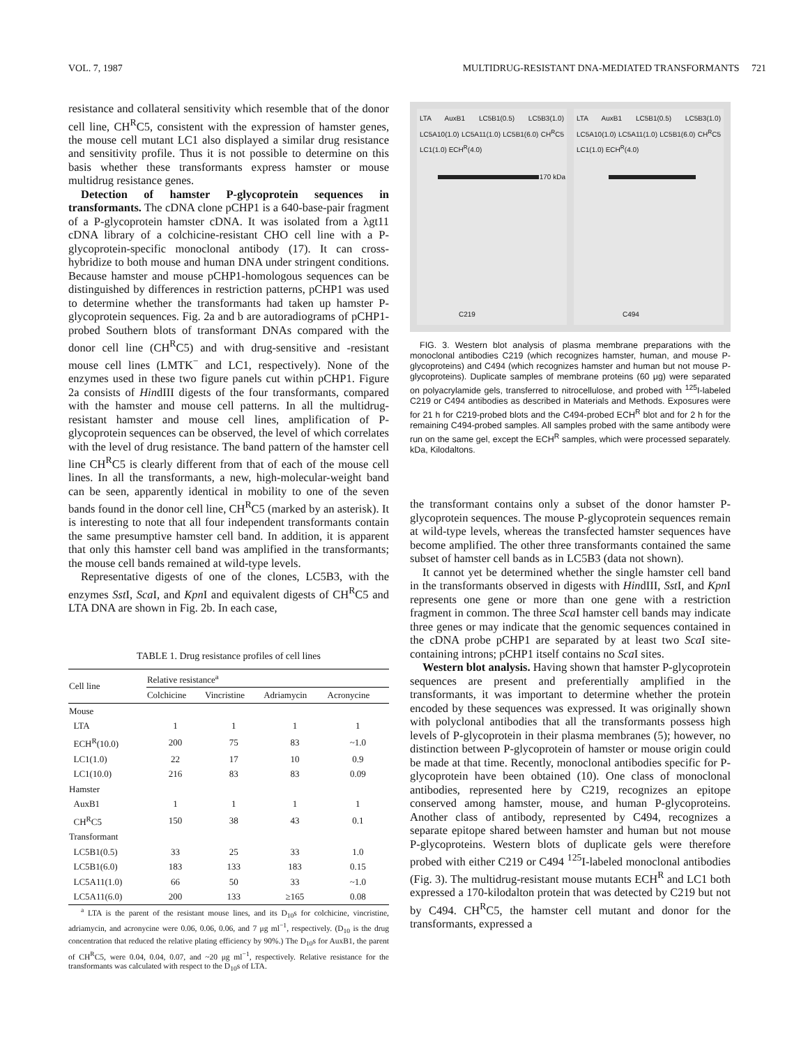VOL. 7, 1987 MULTIDRUG-RESISTANT DNA-MEDIATED TRANSFORMANTS 721
resistance and collateral sensitivity which resemble that of the donor cell line, CH<sup>R</sup>C5, consistent with the expression of hamster genes, the mouse cell mutant LC1 also displayed a similar drug resistance and sensitivity profile. Thus it is not possible to determine on this basis whether these transformants express hamster or mouse multidrug resistance genes.
Detection of hamster P-glycoprotein sequences in transformants. The cDNA clone pCHP1 is a 640-base-pair fragment of a P-glycoprotein hamster cDNA. It was isolated from a λgt11 cDNA library of a colchicine-resistant CHO cell line with a P-glycoprotein-specific monoclonal antibody (17). It can cross-hybridize to both mouse and human DNA under stringent conditions. Because hamster and mouse pCHP1-homologous sequences can be distinguished by differences in restriction patterns, pCHP1 was used to determine whether the transformants had taken up hamster P-glycoprotein sequences. Fig. 2a and b are autoradiograms of pCHP1-probed Southern blots of transformant DNAs compared with the donor cell line (CH<sup>R</sup>C5) and with drug-sensitive and -resistant mouse cell lines (LMTK<sup>−</sup> and LC1, respectively). None of the enzymes used in these two figure panels cut within pCHP1. Figure 2a consists of HindIII digests of the four transformants, compared with the hamster and mouse cell patterns. In all the multidrug-resistant hamster and mouse cell lines, amplification of P-glycoprotein sequences can be observed, the level of which correlates with the level of drug resistance. The band pattern of the hamster cell line CH<sup>R</sup>C5 is clearly different from that of each of the mouse cell lines. In all the transformants, a new, high-molecular-weight band can be seen, apparently identical in mobility to one of the seven bands found in the donor cell line, CH<sup>R</sup>C5 (marked by an asterisk). It is interesting to note that all four independent transformants contain the same presumptive hamster cell band. In addition, it is apparent that only this hamster cell band was amplified in the transformants; the mouse cell bands remained at wild-type levels.
Representative digests of one of the clones, LC5B3, with the enzymes Sst I, Sca I, and Kpn I and equivalent digests of CH<sup>R</sup>C5 and LTA DNA are shown in Fig. 2b. In each case,
TABLE 1. Drug resistance profiles of cell lines
| Cell line | Relative resistance<sup>a</sup> | | | |
| --- | --- | --- | --- | --- |
| | Colchicine | Vincristine | Adriamycin | Acronycine |
| Mouse | | | | |
| LTA | 1 | 1 | 1 | 1 |
| ECH<sup>R</sup>(10.0) | 200 | 75 | 83 | ~1.0 |
| LC1(1.0) | 22 | 17 | 10 | 0.9 |
| LC1(10.0) | 216 | 83 | 83 | 0.09 |
| Hamster | | | | |
| AuxB1 | 1 | 1 | 1 | 1 |
| CH<sup>R</sup>C5 | 150 | 38 | 43 | 0.1 |
| Transformant | | | | |
| LC5B1(0.5) | 33 | 25 | 33 | 1.0 |
| LC5B1(6.0) | 183 | 133 | 183 | 0.15 |
| LC5A11(1.0) | 66 | 50 | 33 | ~1.0 |
| LC5A11(6.0) | 200 | 133 | ≥165 | 0.08 |
<sup>a</sup> LTA is the parent of the resistant mouse lines, and its D<sub>10</sub>s for colchicine, vincristine, adriamycin, and acronycine were 0.06, 0.06, 0.06, and 7 μg ml<sup>−1</sup>, respectively. (D<sub>10</sub> is the drug concentration that reduced the relative plating efficiency by 90%.) The D<sub>10</sub>s for AuxB1, the parent of CH<sup>R</sup>C5, were 0.04, 0.04, 0.07, and ~20 μg ml<sup>−1</sup>, respectively. Relative resistance for the transformants was calculated with respect to the D<sub>10</sub>s of LTA.
LTA AuxB1 LC5B1(0.5) LC5B3(1.0) LC5A10(1.0) LC5A11(1.0) LC5B1(6.0) CH<sup>R</sup>C5 LC1(1.0) ECH<sup>R</sup>(4.0)
170 kDa
C219
LTA AuxB1 LC5B1(0.5) LC5B3(1.0) LC5A10(1.0) LC5A11(1.0) LC5B1(6.0) CH<sup>R</sup>C5 LC1(1.0) ECH<sup>R</sup>(4.0)
C494
FIG. 3. Western blot analysis of plasma membrane preparations with the monoclonal antibodies C219 (which recognizes hamster, human, and mouse P-glycoproteins) and C494 (which recognizes hamster and human but not mouse P-glycoproteins). Duplicate samples of membrane proteins (60 μg) were separated on polyacrylamide gels, transferred to nitrocellulose, and probed with <sup>125</sup>I-labeled C219 or C494 antibodies as described in Materials and Methods. Exposures were for 21 h for C219-probed blots and the C494-probed ECH<sup>R</sup> blot and for 2 h for the remaining C494-probed samples. All samples probed with the same antibody were run on the same gel, except the ECH<sup>R</sup> samples, which were processed separately. kDa, Kilodaltons.
the transformant contains only a subset of the donor hamster P-glycoprotein sequences. The mouse P-glycoprotein sequences remain at wild-type levels, whereas the transfected hamster sequences have become amplified. The other three transformants contained the same subset of hamster cell bands as in LC5B3 (data not shown).
It cannot yet be determined whether the single hamster cell band in the transformants observed in digests with HindIII, Sst I, and Kpn I represents one gene or more than one gene with a restriction fragment in common. The three Sca I hamster cell bands may indicate three genes or may indicate that the genomic sequences contained in the cDNA probe pCHP1 are separated by at least two Sca I site-containing introns; pCHP1 itself contains no Sca I sites.
Western blot analysis. Having shown that hamster P-glycoprotein sequences are present and preferentially amplified in the transformants, it was important to determine whether the protein encoded by these sequences was expressed. It was originally shown with polyclonal antibodies that all the transformants possess high levels of P-glycoprotein in their plasma membranes (5); however, no distinction between P-glycoprotein of hamster or mouse origin could be made at that time. Recently, monoclonal antibodies specific for P-glycoprotein have been obtained (10). One class of monoclonal antibodies, represented here by C219, recognizes an epitope conserved among hamster, mouse, and human P-glycoproteins. Another class of antibody, represented by C494, recognizes a separate epitope shared between hamster and human but not mouse P-glycoproteins. Western blots of duplicate gels were therefore probed with either C219 or C494 <sup>125</sup>I-labeled monoclonal antibodies (Fig. 3). The multidrug-resistant mouse mutants ECH<sup>R</sup> and LC1 both expressed a 170-kilodalton protein that was detected by C219 but not by C494. CH<sup>R</sup>C5, the hamster cell mutant and donor for the transformants, expressed a